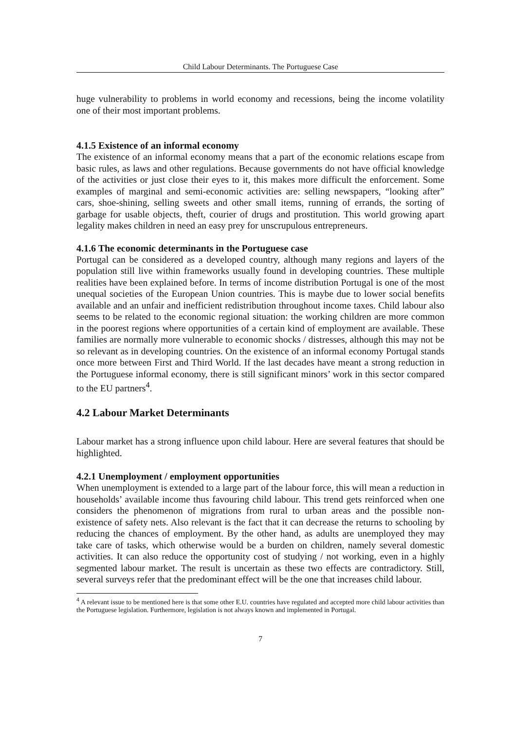Child Labour Determinants. The Portuguese Case
huge vulnerability to problems in world economy and recessions, being the income volatility one of their most important problems.
4.1.5 Existence of an informal economy
The existence of an informal economy means that a part of the economic relations escape from basic rules, as laws and other regulations. Because governments do not have official knowledge of the activities or just close their eyes to it, this makes more difficult the enforcement. Some examples of marginal and semi-economic activities are: selling newspapers, “looking after” cars, shoe-shining, selling sweets and other small items, running of errands, the sorting of garbage for usable objects, theft, courier of drugs and prostitution. This world growing apart legality makes children in need an easy prey for unscrupulous entrepreneurs.
4.1.6 The economic determinants in the Portuguese case
Portugal can be considered as a developed country, although many regions and layers of the population still live within frameworks usually found in developing countries. These multiple realities have been explained before. In terms of income distribution Portugal is one of the most unequal societies of the European Union countries. This is maybe due to lower social benefits available and an unfair and inefficient redistribution throughout income taxes. Child labour also seems to be related to the economic regional situation: the working children are more common in the poorest regions where opportunities of a certain kind of employment are available. These families are normally more vulnerable to economic shocks / distresses, although this may not be so relevant as in developing countries. On the existence of an informal economy Portugal stands once more between First and Third World. If the last decades have meant a strong reduction in the Portuguese informal economy, there is still significant minors’ work in this sector compared to the EU partners<sup>4</sup>.
4.2 Labour Market Determinants
Labour market has a strong influence upon child labour. Here are several features that should be highlighted.
4.2.1 Unemployment / employment opportunities
When unemployment is extended to a large part of the labour force, this will mean a reduction in households’ available income thus favouring child labour. This trend gets reinforced when one considers the phenomenon of migrations from rural to urban areas and the possible non-existence of safety nets. Also relevant is the fact that it can decrease the returns to schooling by reducing the chances of employment. By the other hand, as adults are unemployed they may take care of tasks, which otherwise would be a burden on children, namely several domestic activities. It can also reduce the opportunity cost of studying / not working, even in a highly segmented labour market. The result is uncertain as these two effects are contradictory. Still, several surveys refer that the predominant effect will be the one that increases child labour.
<sup>4</sup> A relevant issue to be mentioned here is that some other E.U. countries have regulated and accepted more child labour activities than the Portuguese legislation. Furthermore, legislation is not always known and implemented in Portugal.
7